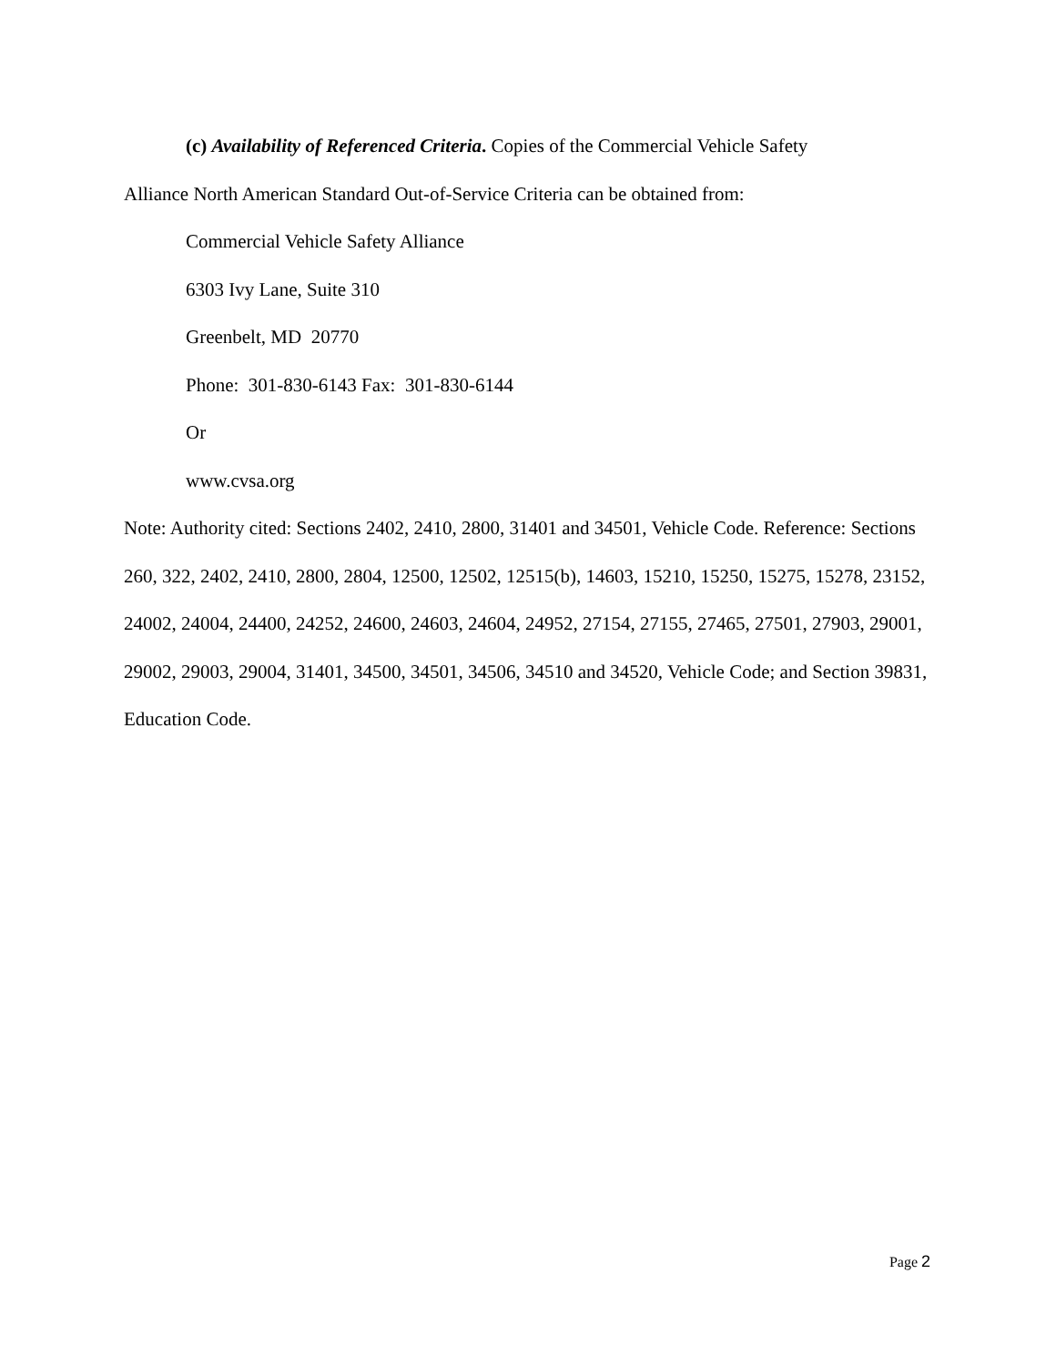(c) Availability of Referenced Criteria. Copies of the Commercial Vehicle Safety
Alliance North American Standard Out-of-Service Criteria can be obtained from:
Commercial Vehicle Safety Alliance
6303 Ivy Lane, Suite 310
Greenbelt, MD 20770
Phone: 301-830-6143 Fax: 301-830-6144
Or
www.cvsa.org
Note: Authority cited: Sections 2402, 2410, 2800, 31401 and 34501, Vehicle Code. Reference: Sections 260, 322, 2402, 2410, 2800, 2804, 12500, 12502, 12515(b), 14603, 15210, 15250, 15275, 15278, 23152, 24002, 24004, 24400, 24252, 24600, 24603, 24604, 24952, 27154, 27155, 27465, 27501, 27903, 29001, 29002, 29003, 29004, 31401, 34500, 34501, 34506, 34510 and 34520, Vehicle Code; and Section 39831, Education Code.
Page 2